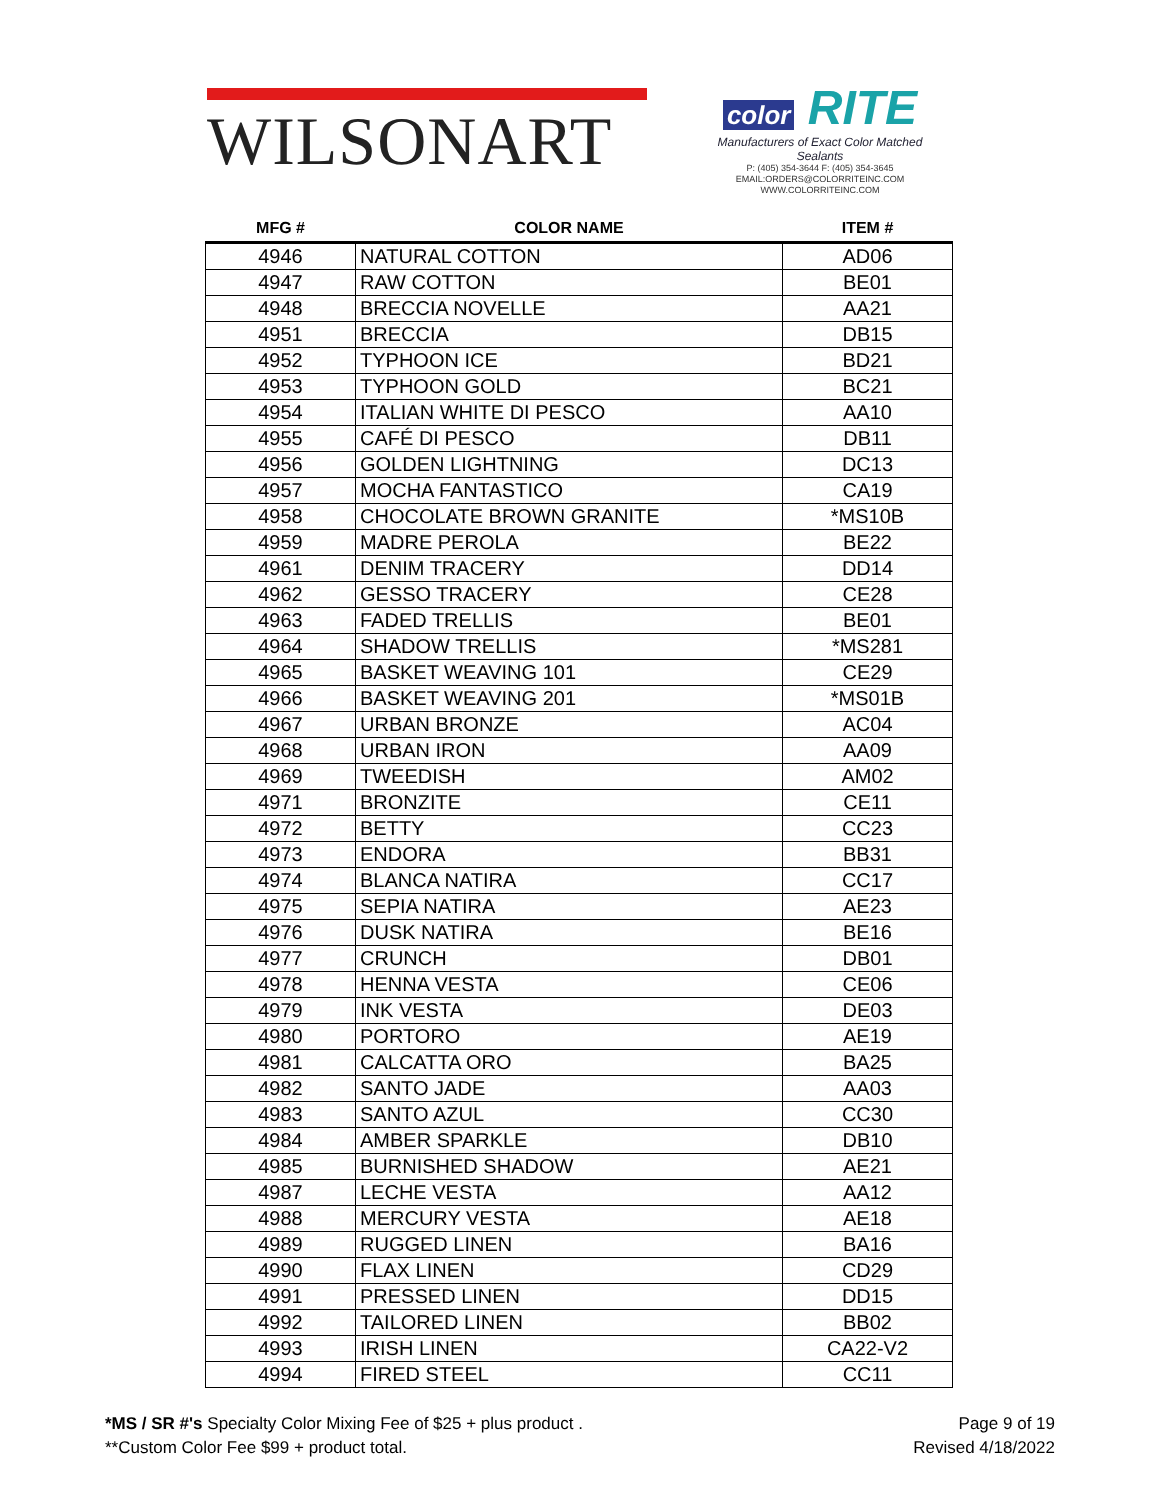WILSONART
color RITE
Manufacturers of Exact Color Matched Sealants
P: (405) 354-3644 F: (405) 354-3645
EMAIL:ORDERS@COLORRITEINC.COM
WWW.COLORRITEINC.COM
| MFG # | COLOR NAME | ITEM # |
| --- | --- | --- |
| 4946 | NATURAL COTTON | AD06 |
| 4947 | RAW COTTON | BE01 |
| 4948 | BRECCIA NOVELLE | AA21 |
| 4951 | BRECCIA | DB15 |
| 4952 | TYPHOON ICE | BD21 |
| 4953 | TYPHOON GOLD | BC21 |
| 4954 | ITALIAN WHITE DI PESCO | AA10 |
| 4955 | CAFÉ DI PESCO | DB11 |
| 4956 | GOLDEN LIGHTNING | DC13 |
| 4957 | MOCHA FANTASTICO | CA19 |
| 4958 | CHOCOLATE BROWN GRANITE | *MS10B |
| 4959 | MADRE PEROLA | BE22 |
| 4961 | DENIM TRACERY | DD14 |
| 4962 | GESSO TRACERY | CE28 |
| 4963 | FADED TRELLIS | BE01 |
| 4964 | SHADOW TRELLIS | *MS281 |
| 4965 | BASKET WEAVING 101 | CE29 |
| 4966 | BASKET WEAVING 201 | *MS01B |
| 4967 | URBAN BRONZE | AC04 |
| 4968 | URBAN IRON | AA09 |
| 4969 | TWEEDISH | AM02 |
| 4971 | BRONZITE | CE11 |
| 4972 | BETTY | CC23 |
| 4973 | ENDORA | BB31 |
| 4974 | BLANCA NATIRA | CC17 |
| 4975 | SEPIA NATIRA | AE23 |
| 4976 | DUSK NATIRA | BE16 |
| 4977 | CRUNCH | DB01 |
| 4978 | HENNA VESTA | CE06 |
| 4979 | INK VESTA | DE03 |
| 4980 | PORTORO | AE19 |
| 4981 | CALCATTA ORO | BA25 |
| 4982 | SANTO JADE | AA03 |
| 4983 | SANTO AZUL | CC30 |
| 4984 | AMBER SPARKLE | DB10 |
| 4985 | BURNISHED SHADOW | AE21 |
| 4987 | LECHE VESTA | AA12 |
| 4988 | MERCURY VESTA | AE18 |
| 4989 | RUGGED LINEN | BA16 |
| 4990 | FLAX LINEN | CD29 |
| 4991 | PRESSED LINEN | DD15 |
| 4992 | TAILORED LINEN | BB02 |
| 4993 | IRISH LINEN | CA22-V2 |
| 4994 | FIRED STEEL | CC11 |
Page 9 of 19
Revised 4/18/2022
*MS / SR #'s Specialty Color Mixing Fee of $25 + plus product .
**Custom Color Fee $99 + product total.